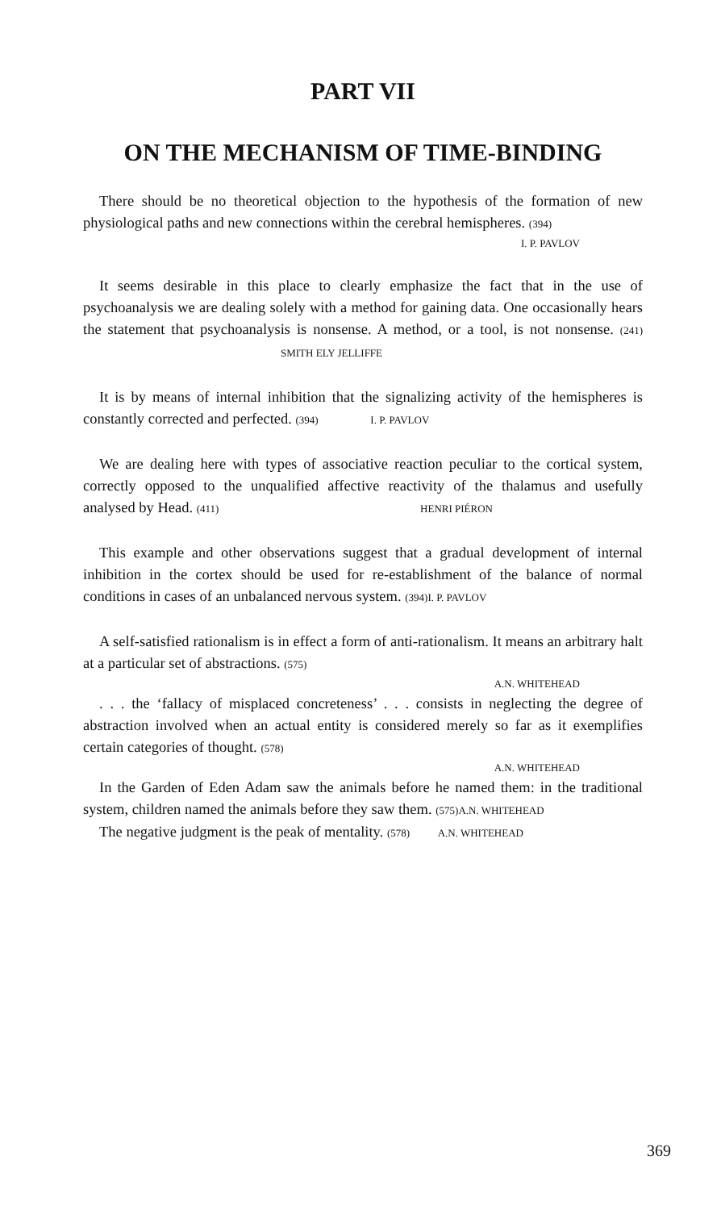PART VII
ON THE MECHANISM OF TIME-BINDING
There should be no theoretical objection to the hypothesis of the formation of new physiological paths and new connections within the cerebral hemispheres. (394)
I. P. PAVLOV
It seems desirable in this place to clearly emphasize the fact that in the use of psychoanalysis we are dealing solely with a method for gaining data. One occasionally hears the statement that psychoanalysis is nonsense. A method, or a tool, is not nonsense. (241) SMITH ELY JELLIFFE
It is by means of internal inhibition that the signalizing activity of the hemispheres is constantly corrected and perfected. (394) I. P. PAVLOV
We are dealing here with types of associative reaction peculiar to the cortical system, correctly opposed to the unqualified affective reactivity of the thalamus and usefully analysed by Head. (411) HENRI PIÉRON
This example and other observations suggest that a gradual development of internal inhibition in the cortex should be used for re-establishment of the balance of normal conditions in cases of an unbalanced nervous system. (394) I. P. PAVLOV
A self-satisfied rationalism is in effect a form of anti-rationalism. It means an arbitrary halt at a particular set of abstractions. (575)
A.N. WHITEHEAD
. . . the ‘fallacy of misplaced concreteness’ . . . consists in neglecting the degree of abstraction involved when an actual entity is considered merely so far as it exemplifies certain categories of thought. (578)
A.N. WHITEHEAD
In the Garden of Eden Adam saw the animals before he named them: in the traditional system, children named the animals before they saw them. (575) A.N. WHITEHEAD
The negative judgment is the peak of mentality. (578) A.N. WHITEHEAD
369